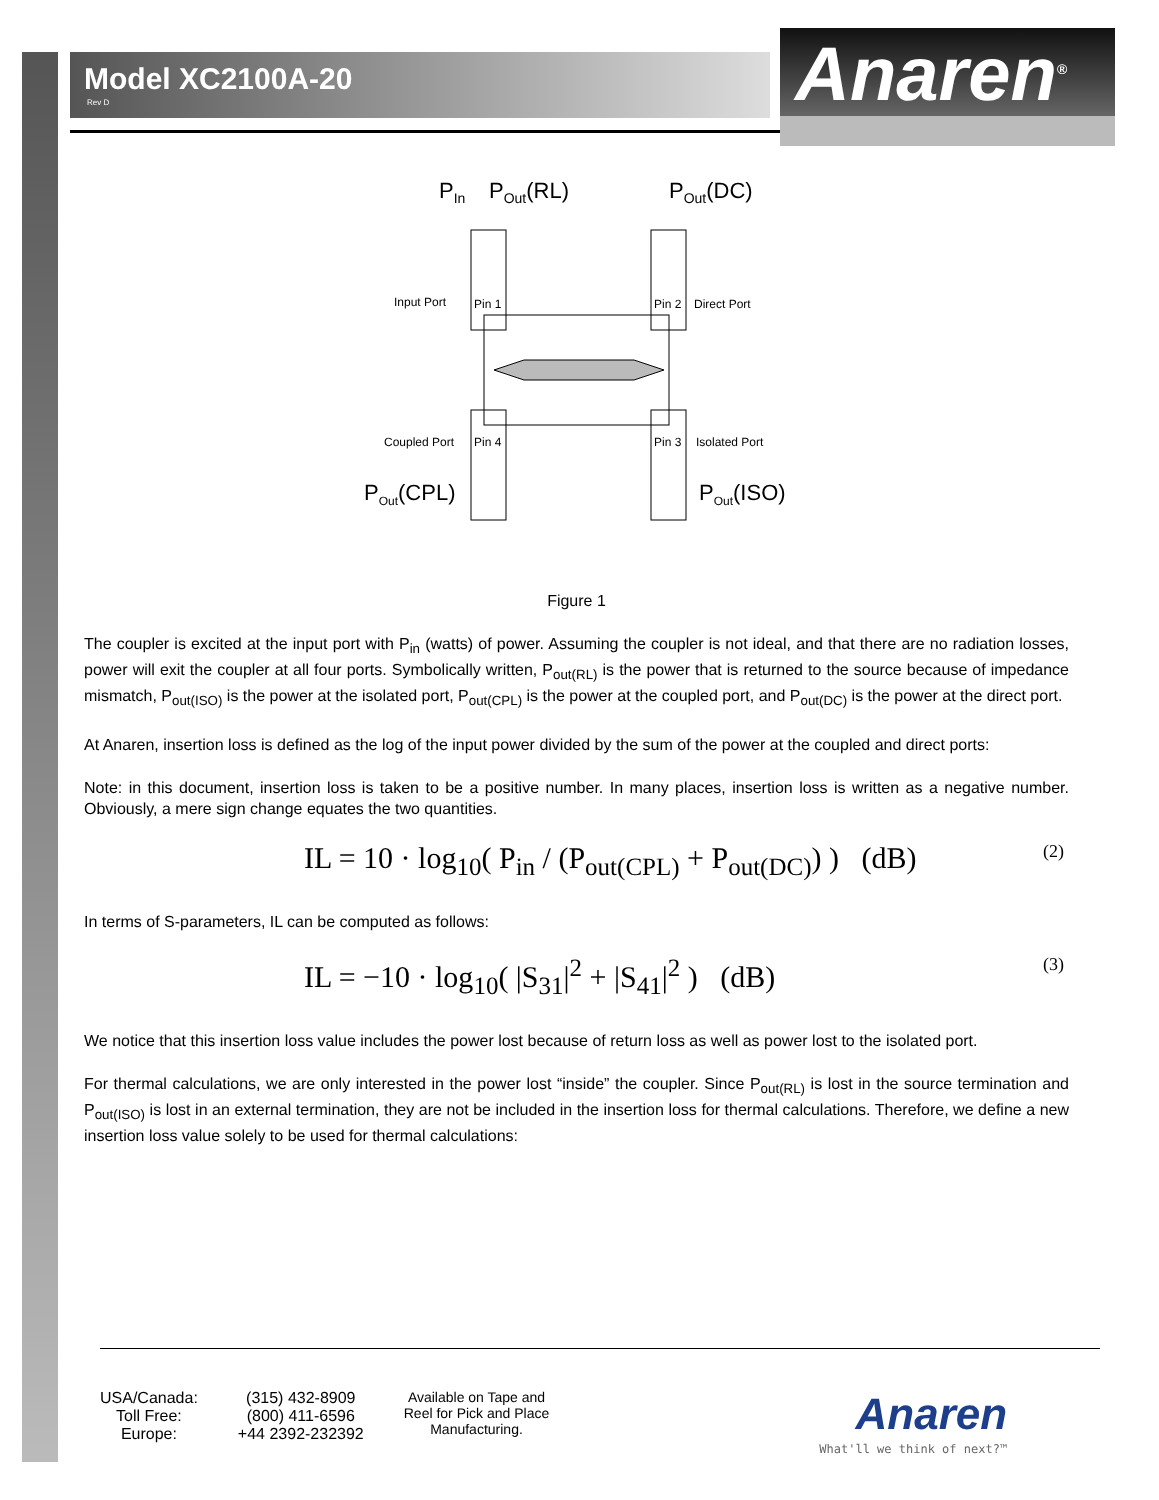Model XC2100A-20
Rev D Anaren<sup>®</sup>
PIn
POut(RL)
POut(DC)
POut(CPL)
POut(ISO)
Input Port
Pin 1
Pin 2
Direct Port
Coupled Port
Pin 4
Pin 3
Isolated Port
Figure 1
The coupler is excited at the input port with P<sub>in</sub> (watts) of power. Assuming the coupler is not ideal, and that there are no radiation losses, power will exit the coupler at all four ports. Symbolically written, P<sub>out(RL)</sub> is the power that is returned to the source because of impedance mismatch, P<sub>out(ISO)</sub> is the power at the isolated port, P<sub>out(CPL)</sub> is the power at the coupled port, and P<sub>out(DC)</sub> is the power at the direct port.
At Anaren, insertion loss is defined as the log of the input power divided by the sum of the power at the coupled and direct ports:
Note: in this document, insertion loss is taken to be a positive number. In many places, insertion loss is written as a negative number. Obviously, a mere sign change equates the two quantities.
IL = 10 · log<sub>10</sub>( P<sub>in</sub> / (P<sub>out(CPL)</sub> + P<sub>out(DC)</sub>) ) (dB)
(2)
In terms of S-parameters, IL can be computed as follows:
IL = −10 · log<sub>10</sub>( |S<sub>31</sub>|<sup>2</sup> + |S<sub>41</sub>|<sup>2</sup> ) (dB)
(3)
We notice that this insertion loss value includes the power lost because of return loss as well as power lost to the isolated port.
For thermal calculations, we are only interested in the power lost “inside” the coupler. Since P<sub>out(RL)</sub> is lost in the source termination and P<sub>out(ISO)</sub> is lost in an external termination, they are not be included in the insertion loss for thermal calculations. Therefore, we define a new insertion loss value solely to be used for thermal calculations:
USA/Canada:
Toll Free:
Europe:
(315) 432-8909
(800) 411-6596
+44 2392-232392
Available on Tape and
Reel for Pick and Place
Manufacturing.
Anaren
What'll we think of next?™